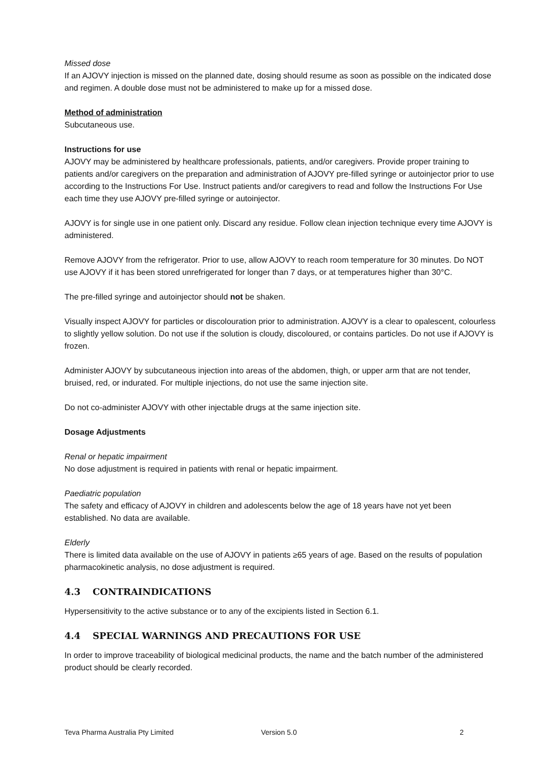Missed dose
If an AJOVY injection is missed on the planned date, dosing should resume as soon as possible on the indicated dose and regimen. A double dose must not be administered to make up for a missed dose.
Method of administration
Subcutaneous use.
Instructions for use
AJOVY may be administered by healthcare professionals, patients, and/or caregivers. Provide proper training to patients and/or caregivers on the preparation and administration of AJOVY pre-filled syringe or autoinjector prior to use according to the Instructions For Use. Instruct patients and/or caregivers to read and follow the Instructions For Use each time they use AJOVY pre-filled syringe or autoinjector.
AJOVY is for single use in one patient only. Discard any residue. Follow clean injection technique every time AJOVY is administered.
Remove AJOVY from the refrigerator. Prior to use, allow AJOVY to reach room temperature for 30 minutes. Do NOT use AJOVY if it has been stored unrefrigerated for longer than 7 days, or at temperatures higher than 30°C.
The pre-filled syringe and autoinjector should not be shaken.
Visually inspect AJOVY for particles or discolouration prior to administration. AJOVY is a clear to opalescent, colourless to slightly yellow solution. Do not use if the solution is cloudy, discoloured, or contains particles. Do not use if AJOVY is frozen.
Administer AJOVY by subcutaneous injection into areas of the abdomen, thigh, or upper arm that are not tender, bruised, red, or indurated. For multiple injections, do not use the same injection site.
Do not co-administer AJOVY with other injectable drugs at the same injection site.
Dosage Adjustments
Renal or hepatic impairment
No dose adjustment is required in patients with renal or hepatic impairment.
Paediatric population
The safety and efficacy of AJOVY in children and adolescents below the age of 18 years have not yet been established. No data are available.
Elderly
There is limited data available on the use of AJOVY in patients ≥65 years of age. Based on the results of population pharmacokinetic analysis, no dose adjustment is required.
4.3 CONTRAINDICATIONS
Hypersensitivity to the active substance or to any of the excipients listed in Section 6.1.
4.4 SPECIAL WARNINGS AND PRECAUTIONS FOR USE
In order to improve traceability of biological medicinal products, the name and the batch number of the administered product should be clearly recorded.
Teva Pharma Australia Pty Limited Version 5.0 2